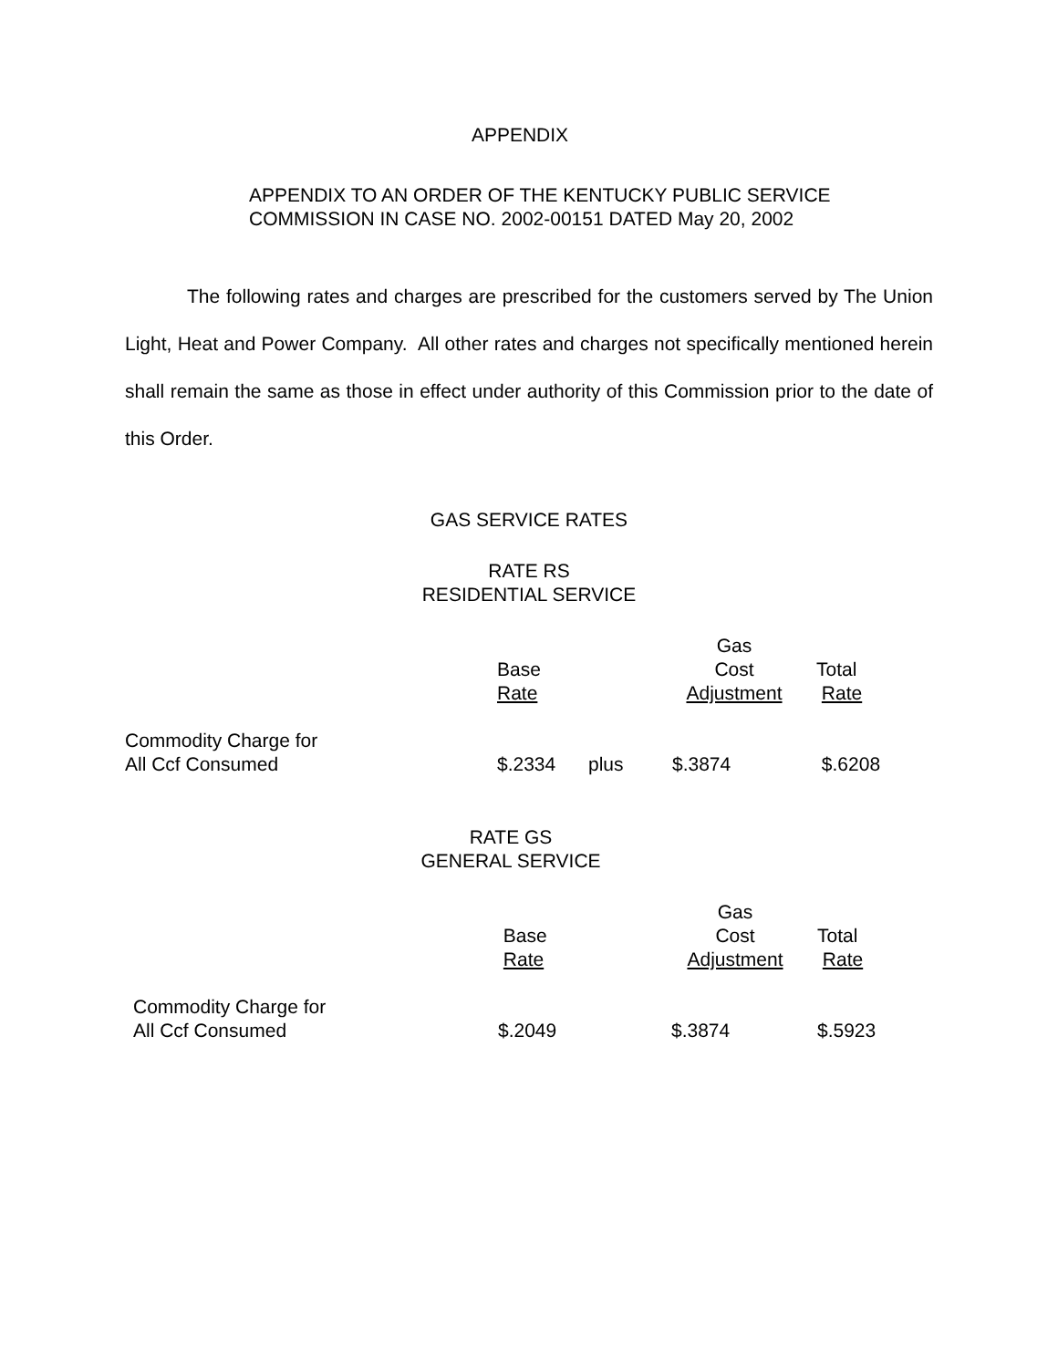APPENDIX
APPENDIX TO AN ORDER OF THE KENTUCKY PUBLIC SERVICE
COMMISSION IN CASE NO. 2002-00151 DATED May 20, 2002
The following rates and charges are prescribed for the customers served by The Union Light, Heat and Power Company. All other rates and charges not specifically mentioned herein shall remain the same as those in effect under authority of this Commission prior to the date of this Order.
GAS SERVICE RATES
RATE RS
RESIDENTIAL SERVICE
| | | | Gas | |
| | Base | | Cost | Total |
| | Rate | | Adjustment | Rate |
| Commodity Charge for All Ccf Consumed | $.2334 | plus | $.3874 | $.6208 |
RATE GS
GENERAL SERVICE
| | | Gas | |
| | Base | Cost | Total |
| | Rate | Adjustment | Rate |
| Commodity Charge for All Ccf Consumed | $.2049 | $.3874 | $.5923 |